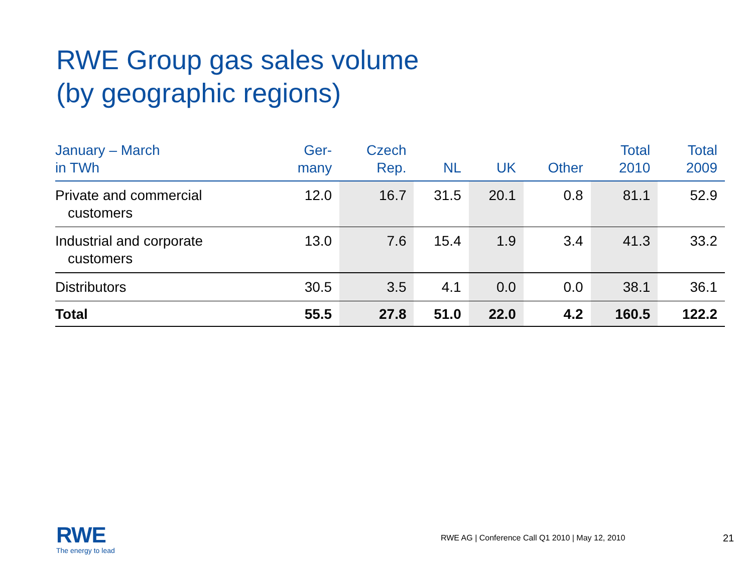RWE Group gas sales volume
(by geographic regions)
| January – March in TWh | Ger- many | Czech Rep. | NL | UK | Other | Total 2010 | Total 2009 |
| --- | --- | --- | --- | --- | --- | --- | --- |
| Private and commercial customers | 12.0 | 16.7 | 31.5 | 20.1 | 0.8 | 81.1 | 52.9 |
| Industrial and corporate customers | 13.0 | 7.6 | 15.4 | 1.9 | 3.4 | 41.3 | 33.2 |
| Distributors | 30.5 | 3.5 | 4.1 | 0.0 | 0.0 | 38.1 | 36.1 |
| Total | 55.5 | 27.8 | 51.0 | 22.0 | 4.2 | 160.5 | 122.2 |
RWE
The energy to lead
RWE AG | Conference Call Q1 2010 | May 12, 2010
21